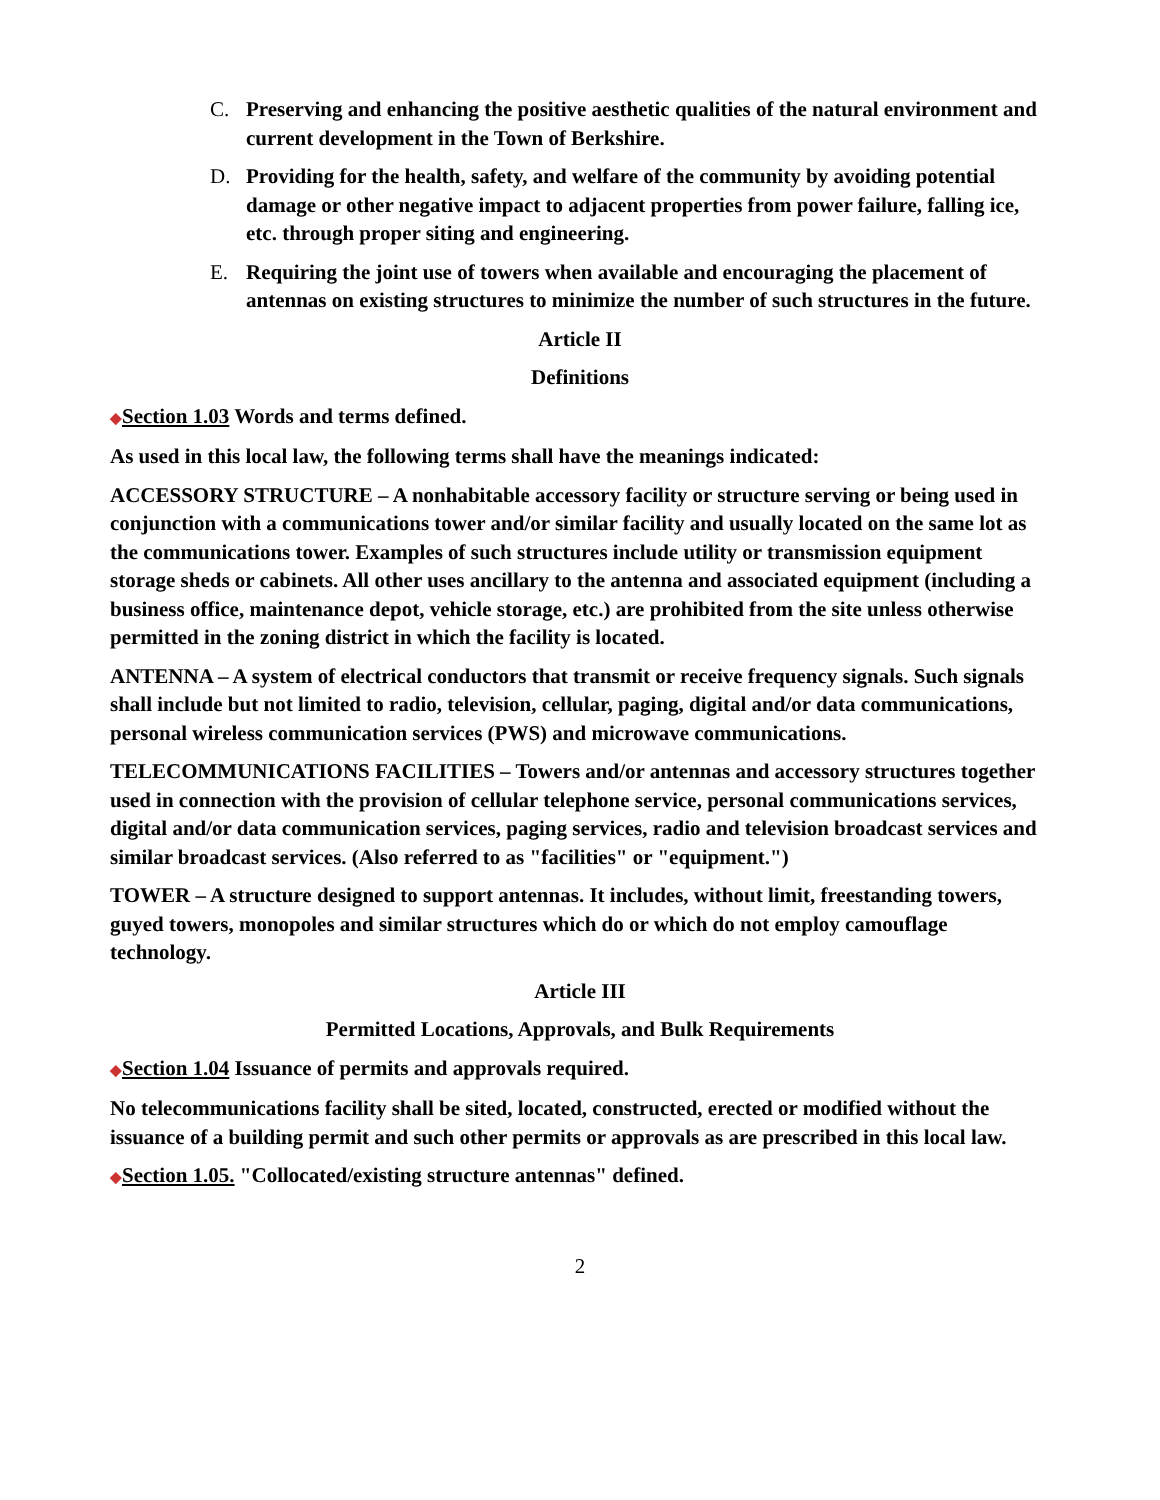C. Preserving and enhancing the positive aesthetic qualities of the natural environment and current development in the Town of Berkshire.
D. Providing for the health, safety, and welfare of the community by avoiding potential damage or other negative impact to adjacent properties from power failure, falling ice, etc. through proper siting and engineering.
E. Requiring the joint use of towers when available and encouraging the placement of antennas on existing structures to minimize the number of such structures in the future.
Article II
Definitions
◆Section 1.03 Words and terms defined.
As used in this local law, the following terms shall have the meanings indicated:
ACCESSORY STRUCTURE – A nonhabitable accessory facility or structure serving or being used in conjunction with a communications tower and/or similar facility and usually located on the same lot as the communications tower. Examples of such structures include utility or transmission equipment storage sheds or cabinets. All other uses ancillary to the antenna and associated equipment (including a business office, maintenance depot, vehicle storage, etc.) are prohibited from the site unless otherwise permitted in the zoning district in which the facility is located.
ANTENNA – A system of electrical conductors that transmit or receive frequency signals. Such signals shall include but not limited to radio, television, cellular, paging, digital and/or data communications, personal wireless communication services (PWS) and microwave communications.
TELECOMMUNICATIONS FACILITIES – Towers and/or antennas and accessory structures together used in connection with the provision of cellular telephone service, personal communications services, digital and/or data communication services, paging services, radio and television broadcast services and similar broadcast services. (Also referred to as "facilities" or "equipment.")
TOWER – A structure designed to support antennas. It includes, without limit, freestanding towers, guyed towers, monopoles and similar structures which do or which do not employ camouflage technology.
Article III
Permitted Locations, Approvals, and Bulk Requirements
◆Section 1.04 Issuance of permits and approvals required.
No telecommunications facility shall be sited, located, constructed, erected or modified without the issuance of a building permit and such other permits or approvals as are prescribed in this local law.
◆Section 1.05. "Collocated/existing structure antennas" defined.
2